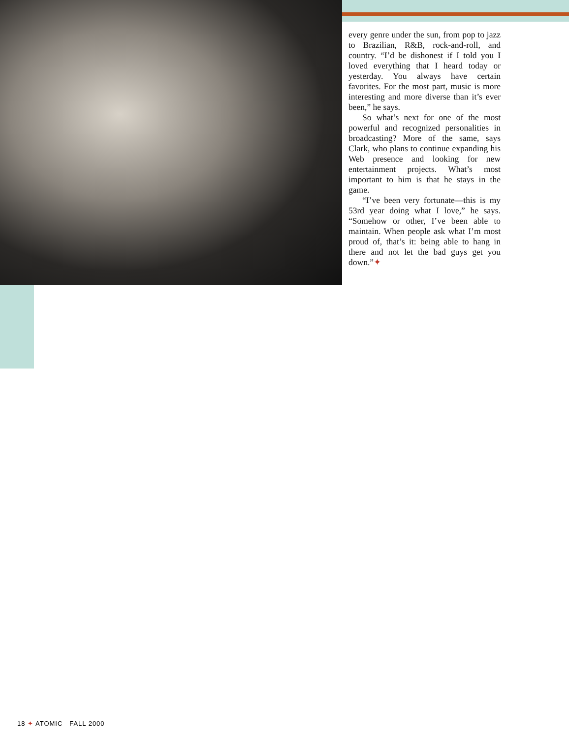every genre under the sun, from pop to jazz to Brazilian, R&B, rock-and-roll, and country. “I’d be dishonest if I told you I loved everything that I heard today or yesterday. You always have certain favorites. For the most part, music is more interesting and more diverse than it’s ever been,” he says.
So what’s next for one of the most powerful and recognized personalities in broadcasting? More of the same, says Clark, who plans to continue expanding his Web presence and looking for new entertainment projects. What’s most important to him is that he stays in the game.
“I’ve been very fortunate—this is my 53rd year doing what I love,” he says. “Somehow or other, I’ve been able to maintain. When people ask what I’m most proud of, that’s it: being able to hang in there and not let the bad guys get you down.”✦
18 ✦ ATOMIC FALL 2000